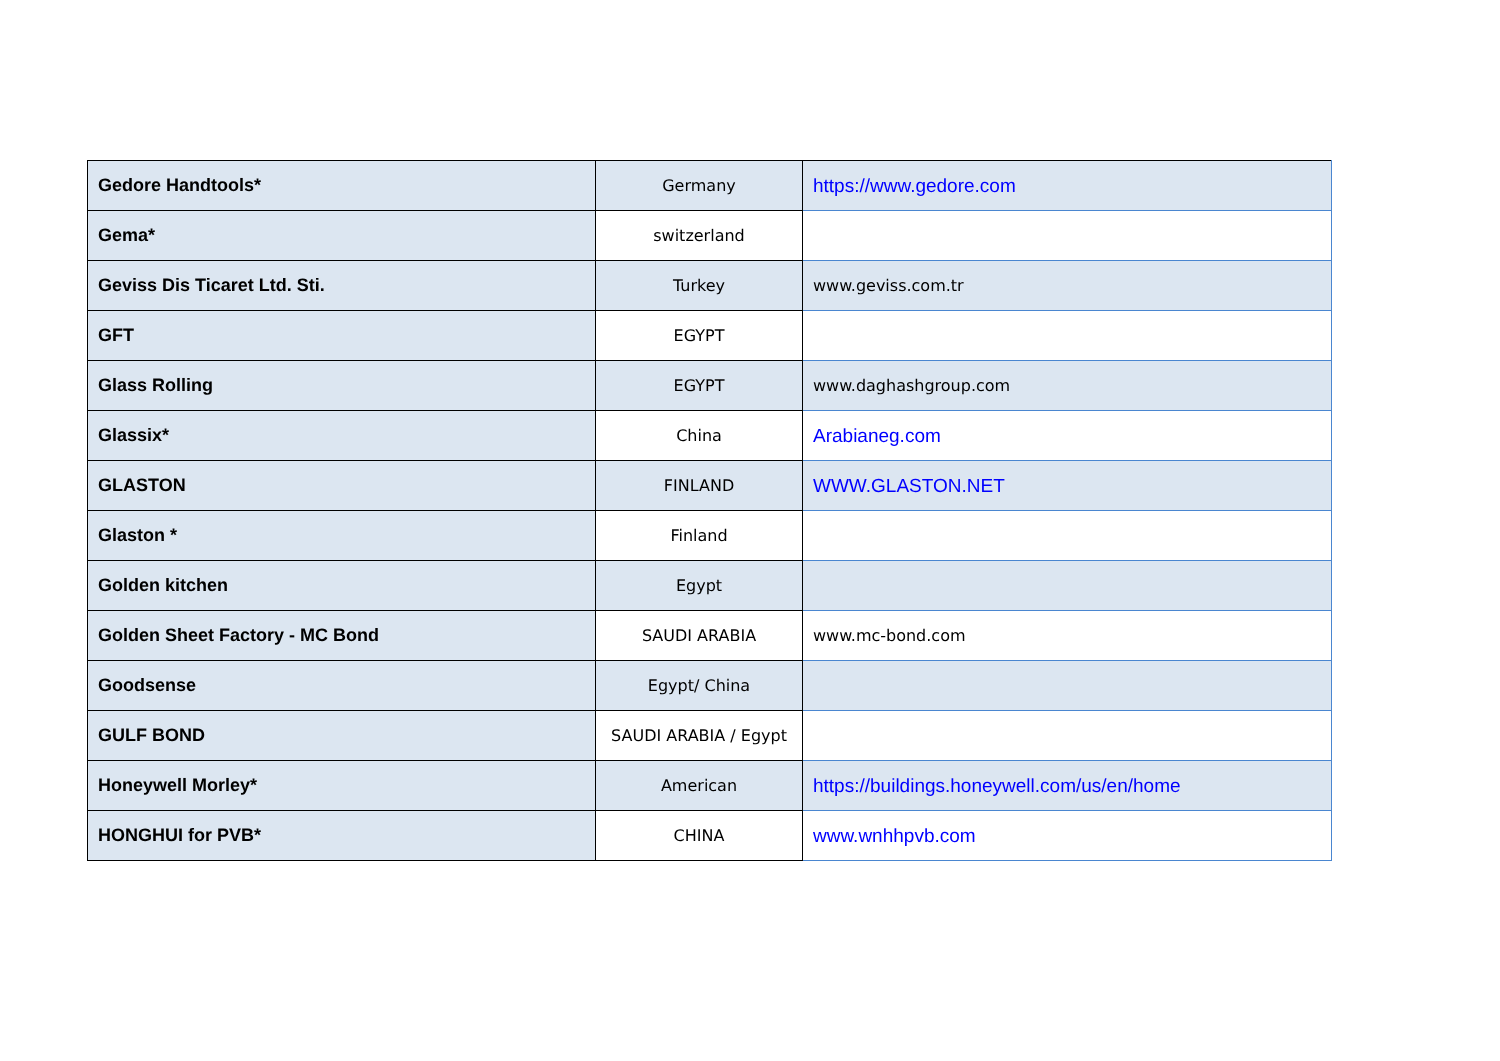| Gedore Handtools* | Germany | https://www.gedore.com |
| Gema* | switzerland | |
| Geviss Dis Ticaret Ltd. Sti. | Turkey | www.geviss.com.tr |
| GFT | EGYPT | |
| Glass Rolling | EGYPT | www.daghashgroup.com |
| Glassix* | China | Arabianeg.com |
| GLASTON | FINLAND | WWW.GLASTON.NET |
| Glaston * | Finland | |
| Golden kitchen | Egypt | |
| Golden Sheet Factory - MC Bond | SAUDI ARABIA | www.mc-bond.com |
| Goodsense | Egypt/ China | |
| GULF BOND | SAUDI ARABIA / Egypt | |
| Honeywell Morley* | American | https://buildings.honeywell.com/us/en/home |
| HONGHUI for PVB* | CHINA | www.wnhhpvb.com |